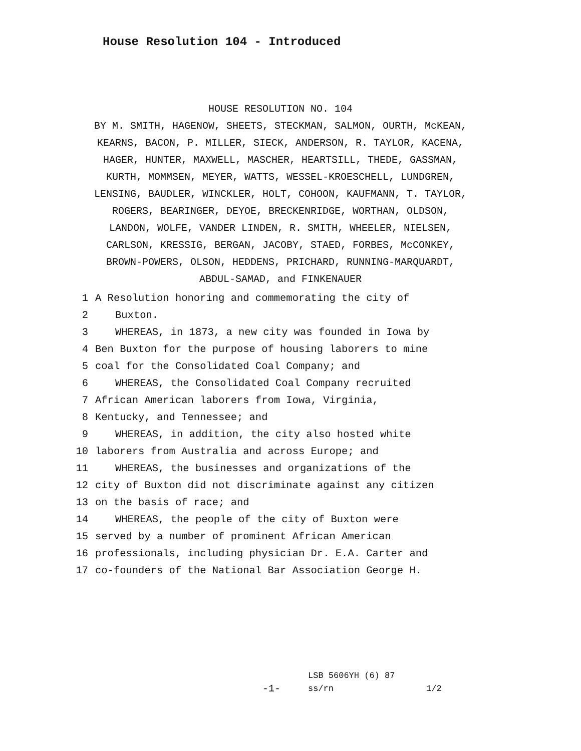House Resolution 104 - Introduced
HOUSE RESOLUTION NO. 104
BY M. SMITH, HAGENOW, SHEETS, STECKMAN, SALMON, OURTH, McKEAN, KEARNS, BACON, P. MILLER, SIECK, ANDERSON, R. TAYLOR, KACENA, HAGER, HUNTER, MAXWELL, MASCHER, HEARTSILL, THEDE, GASSMAN, KURTH, MOMMSEN, MEYER, WATTS, WESSEL-KROESCHELL, LUNDGREN, LENSING, BAUDLER, WINCKLER, HOLT, COHOON, KAUFMANN, T. TAYLOR, ROGERS, BEARINGER, DEYOE, BRECKENRIDGE, WORTHAN, OLDSON, LANDON, WOLFE, VANDER LINDEN, R. SMITH, WHEELER, NIELSEN, CARLSON, KRESSIG, BERGAN, JACOBY, STAED, FORBES, McCONKEY, BROWN-POWERS, OLSON, HEDDENS, PRICHARD, RUNNING-MARQUARDT, ABDUL-SAMAD, and FINKENAUER
1 A Resolution honoring and commemorating the city of
2 Buxton.
3 WHEREAS, in 1873, a new city was founded in Iowa by
4 Ben Buxton for the purpose of housing laborers to mine
5 coal for the Consolidated Coal Company; and
6 WHEREAS, the Consolidated Coal Company recruited
7 African American laborers from Iowa, Virginia,
8 Kentucky, and Tennessee; and
9 WHEREAS, in addition, the city also hosted white
10 laborers from Australia and across Europe; and
11 WHEREAS, the businesses and organizations of the
12 city of Buxton did not discriminate against any citizen
13 on the basis of race; and
14 WHEREAS, the people of the city of Buxton were
15 served by a number of prominent African American
16 professionals, including physician Dr. E.A. Carter and
17 co-founders of the National Bar Association George H.
-1-
LSB 5606YH (6) 87
ss/rn 1/2